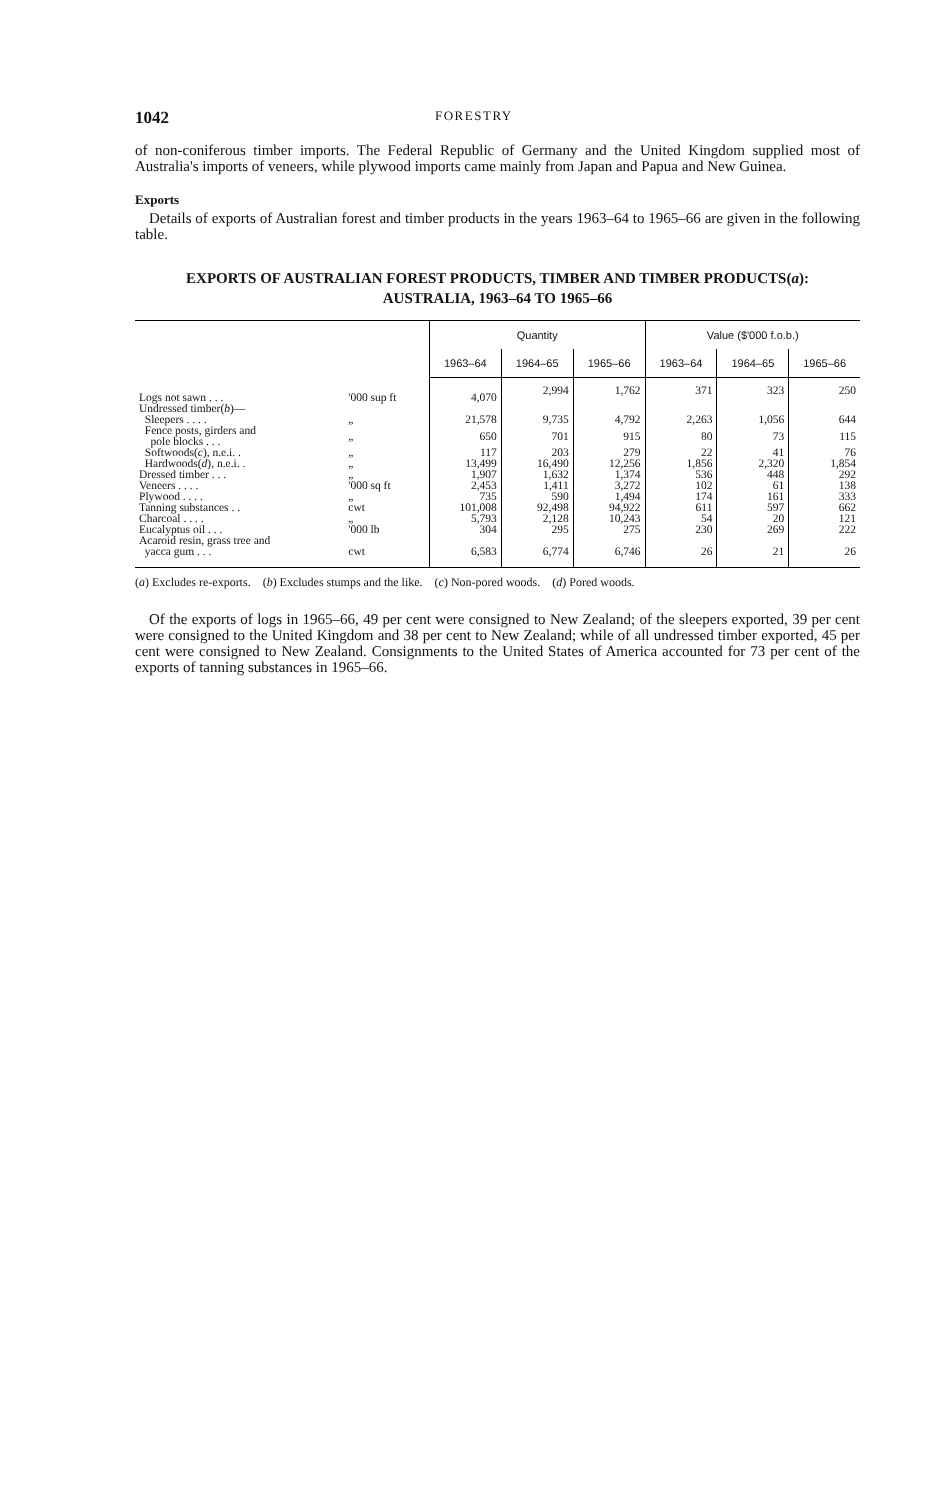1042 FORESTRY
of non-coniferous timber imports. The Federal Republic of Germany and the United Kingdom supplied most of Australia's imports of veneers, while plywood imports came mainly from Japan and Papua and New Guinea.
Exports
Details of exports of Australian forest and timber products in the years 1963–64 to 1965–66 are given in the following table.
EXPORTS OF AUSTRALIAN FOREST PRODUCTS, TIMBER AND TIMBER PRODUCTS(a): AUSTRALIA, 1963–64 TO 1965–66
| | | Quantity | | | Value ($'000 f.o.b.) | | |
| --- | --- | --- | --- | --- | --- | --- | --- |
| | | 1963–64 | 1964–65 | 1965–66 | 1963–64 | 1964–65 | 1965–66 |
| Logs not sawn . . . | '000 sup ft | 4,070 | 2,994 | 1,762 | 371 | 323 | 250 |
| Undressed timber( b )— | | | | | | | |
| Sleepers . . . . | „ | 21,578 | 9,735 | 4,792 | 2,263 | 1,056 | 644 |
| Fence posts, girders and pole blocks . . . | „ | 650 | 701 | 915 | 80 | 73 | 115 |
| Softwoods( c ), n.e.i. . | „ | 117 | 203 | 279 | 22 | 41 | 76 |
| Hardwoods( d ), n.e.i. . | „ | 13,499 | 16,490 | 12,256 | 1,856 | 2,320 | 1,854 |
| Dressed timber . . . | „ | 1,907 | 1,632 | 1,374 | 536 | 448 | 292 |
| Veneers . . . . | '000 sq ft | 2,453 | 1,411 | 3,272 | 102 | 61 | 138 |
| Plywood . . . . | „ | 735 | 590 | 1,494 | 174 | 161 | 333 |
| Tanning substances . . | cwt | 101,008 | 92,498 | 94,922 | 611 | 597 | 662 |
| Charcoal . . . . | „ | 5,793 | 2,128 | 10,243 | 54 | 20 | 121 |
| Eucalyptus oil . . . | '000 lb | 304 | 295 | 275 | 230 | 269 | 222 |
| Acaroid resin, grass tree and yacca gum . . . | cwt | 6,583 | 6,774 | 6,746 | 26 | 21 | 26 |
(a) Excludes re-exports. (b) Excludes stumps and the like. (c) Non-pored woods. (d) Pored woods.
Of the exports of logs in 1965–66, 49 per cent were consigned to New Zealand; of the sleepers exported, 39 per cent were consigned to the United Kingdom and 38 per cent to New Zealand; while of all undressed timber exported, 45 per cent were consigned to New Zealand. Consignments to the United States of America accounted for 73 per cent of the exports of tanning substances in 1965–66.